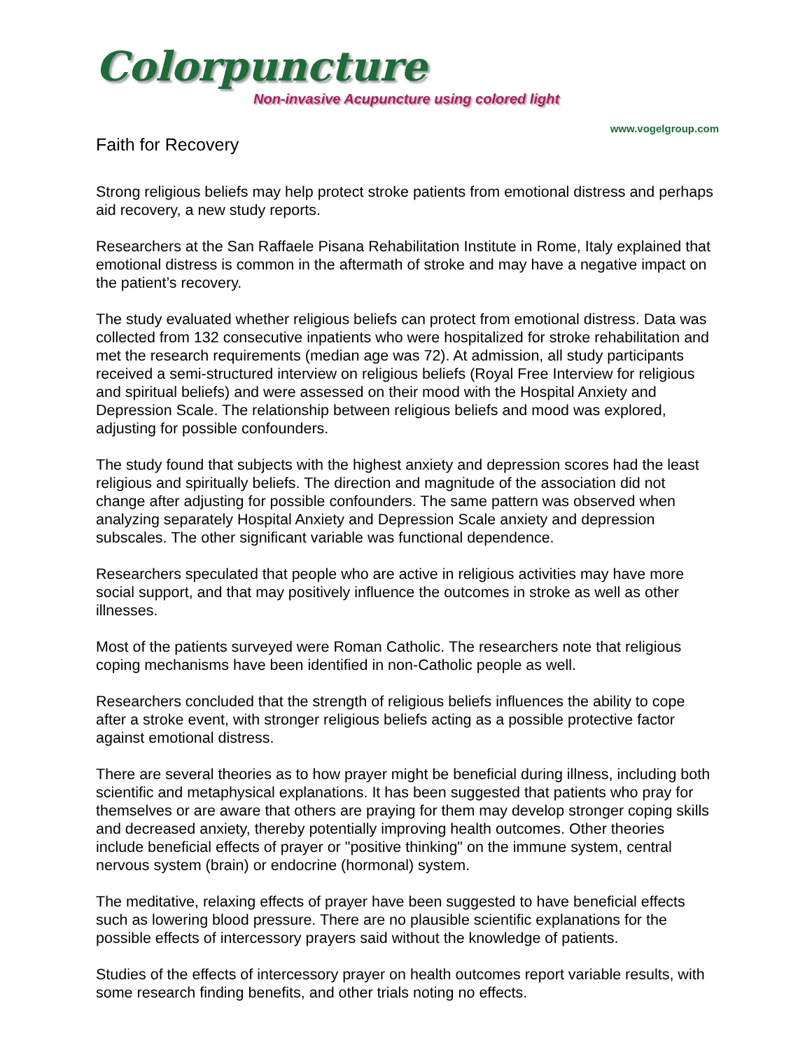Colorpuncture
Non-invasive Acupuncture using colored light
www.vogelgroup.com
Faith for Recovery
Strong religious beliefs may help protect stroke patients from emotional distress and perhaps aid recovery, a new study reports.
Researchers at the San Raffaele Pisana Rehabilitation Institute in Rome, Italy explained that emotional distress is common in the aftermath of stroke and may have a negative impact on the patient’s recovery.
The study evaluated whether religious beliefs can protect from emotional distress. Data was collected from 132 consecutive inpatients who were hospitalized for stroke rehabilitation and met the research requirements (median age was 72). At admission, all study participants received a semi-structured interview on religious beliefs (Royal Free Interview for religious and spiritual beliefs) and were assessed on their mood with the Hospital Anxiety and Depression Scale. The relationship between religious beliefs and mood was explored, adjusting for possible confounders.
The study found that subjects with the highest anxiety and depression scores had the least religious and spiritually beliefs. The direction and magnitude of the association did not change after adjusting for possible confounders. The same pattern was observed when analyzing separately Hospital Anxiety and Depression Scale anxiety and depression subscales. The other significant variable was functional dependence.
Researchers speculated that people who are active in religious activities may have more social support, and that may positively influence the outcomes in stroke as well as other illnesses.
Most of the patients surveyed were Roman Catholic. The researchers note that religious coping mechanisms have been identified in non-Catholic people as well.
Researchers concluded that the strength of religious beliefs influences the ability to cope after a stroke event, with stronger religious beliefs acting as a possible protective factor against emotional distress.
There are several theories as to how prayer might be beneficial during illness, including both scientific and metaphysical explanations. It has been suggested that patients who pray for themselves or are aware that others are praying for them may develop stronger coping skills and decreased anxiety, thereby potentially improving health outcomes. Other theories include beneficial effects of prayer or "positive thinking" on the immune system, central nervous system (brain) or endocrine (hormonal) system.
The meditative, relaxing effects of prayer have been suggested to have beneficial effects such as lowering blood pressure. There are no plausible scientific explanations for the possible effects of intercessory prayers said without the knowledge of patients.
Studies of the effects of intercessory prayer on health outcomes report variable results, with some research finding benefits, and other trials noting no effects.